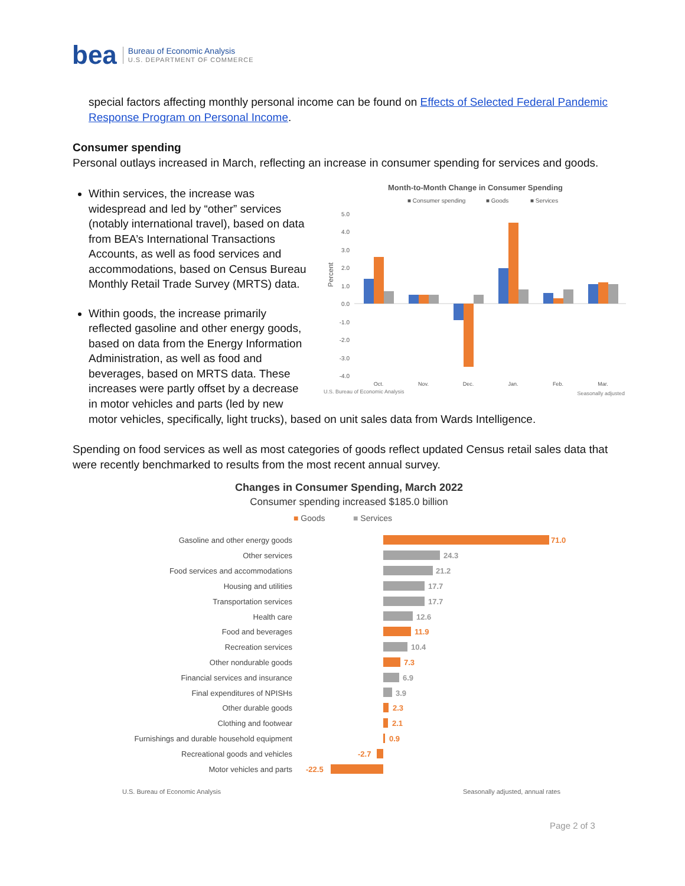bea
Bureau of Economic Analysis
U.S. DEPARTMENT OF COMMERCE
special factors affecting monthly personal income can be found on Effects of Selected Federal Pandemic Response Program on Personal Income.
Consumer spending
Personal outlays increased in March, reflecting an increase in consumer spending for services and goods.
Within services, the increase was widespread and led by “other” services (notably international travel), based on data from BEA’s International Transactions Accounts, as well as food services and accommodations, based on Census Bureau Monthly Retail Trade Survey (MRTS) data.
Within goods, the increase primarily reflected gasoline and other energy goods, based on data from the Energy Information Administration, as well as food and beverages, based on MRTS data. These increases were partly offset by a decrease in motor vehicles and parts (led by new
Month-to-Month Change in Consumer Spending
■ Consumer spending
■ Goods
■ Services
5.0
4.0
3.0
2.0
1.0
0.0
-1.0
-2.0
-3.0
-4.0
Percent
Oct.
Nov.
Dec.
Jan.
Feb.
Mar.
U.S. Bureau of Economic Analysis
Seasonally adjusted
motor vehicles, specifically, light trucks), based on unit sales data from Wards Intelligence.
Spending on food services as well as most categories of goods reflect updated Census retail sales data that were recently benchmarked to results from the most recent annual survey.
Changes in Consumer Spending, March 2022
Consumer spending increased $185.0 billion
■ Goods
■ Services
Gasoline and other energy goods
Other services
Food services and accommodations
Housing and utilities
Transportation services
Health care
Food and beverages
Recreation services
Other nondurable goods
Financial services and insurance
Final expenditures of NPISHs
Other durable goods
Clothing and footwear
Furnishings and durable household equipment
Recreational goods and vehicles
Motor vehicles and parts
71.0
24.3
21.2
17.7
17.7
12.6
11.9
10.4
7.3
6.9
3.9
2.3
2.1
0.9
-2.7
-22.5
U.S. Bureau of Economic Analysis
Seasonally adjusted, annual rates
Page 2 of 3